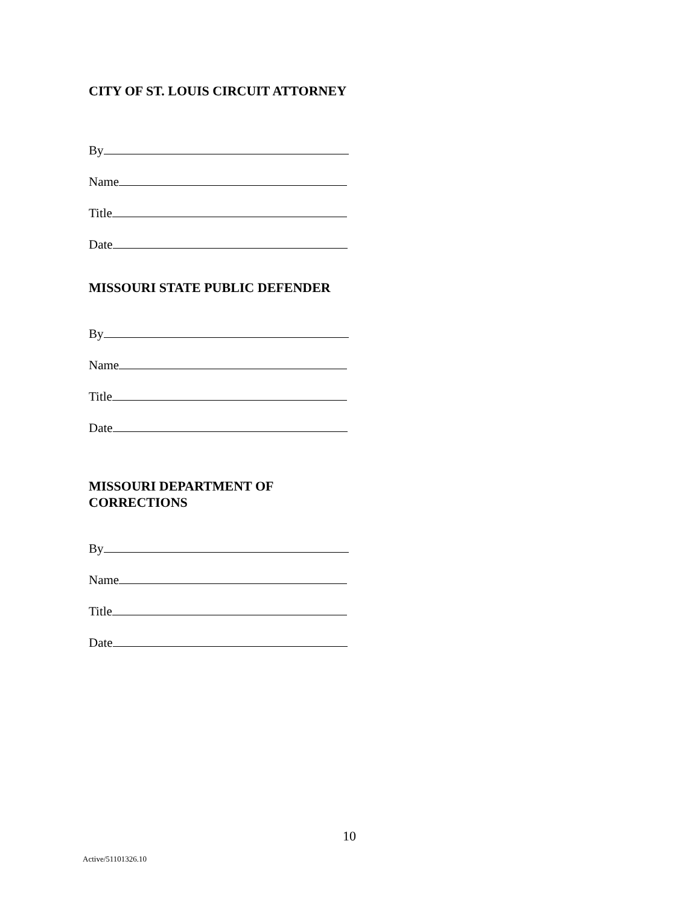CITY OF ST. LOUIS CIRCUIT ATTORNEY
By
Name
Title
Date
MISSOURI STATE PUBLIC DEFENDER
By
Name
Title
Date
MISSOURI DEPARTMENT OF
CORRECTIONS
By
Name
Title
Date
10
Active/51101326.10